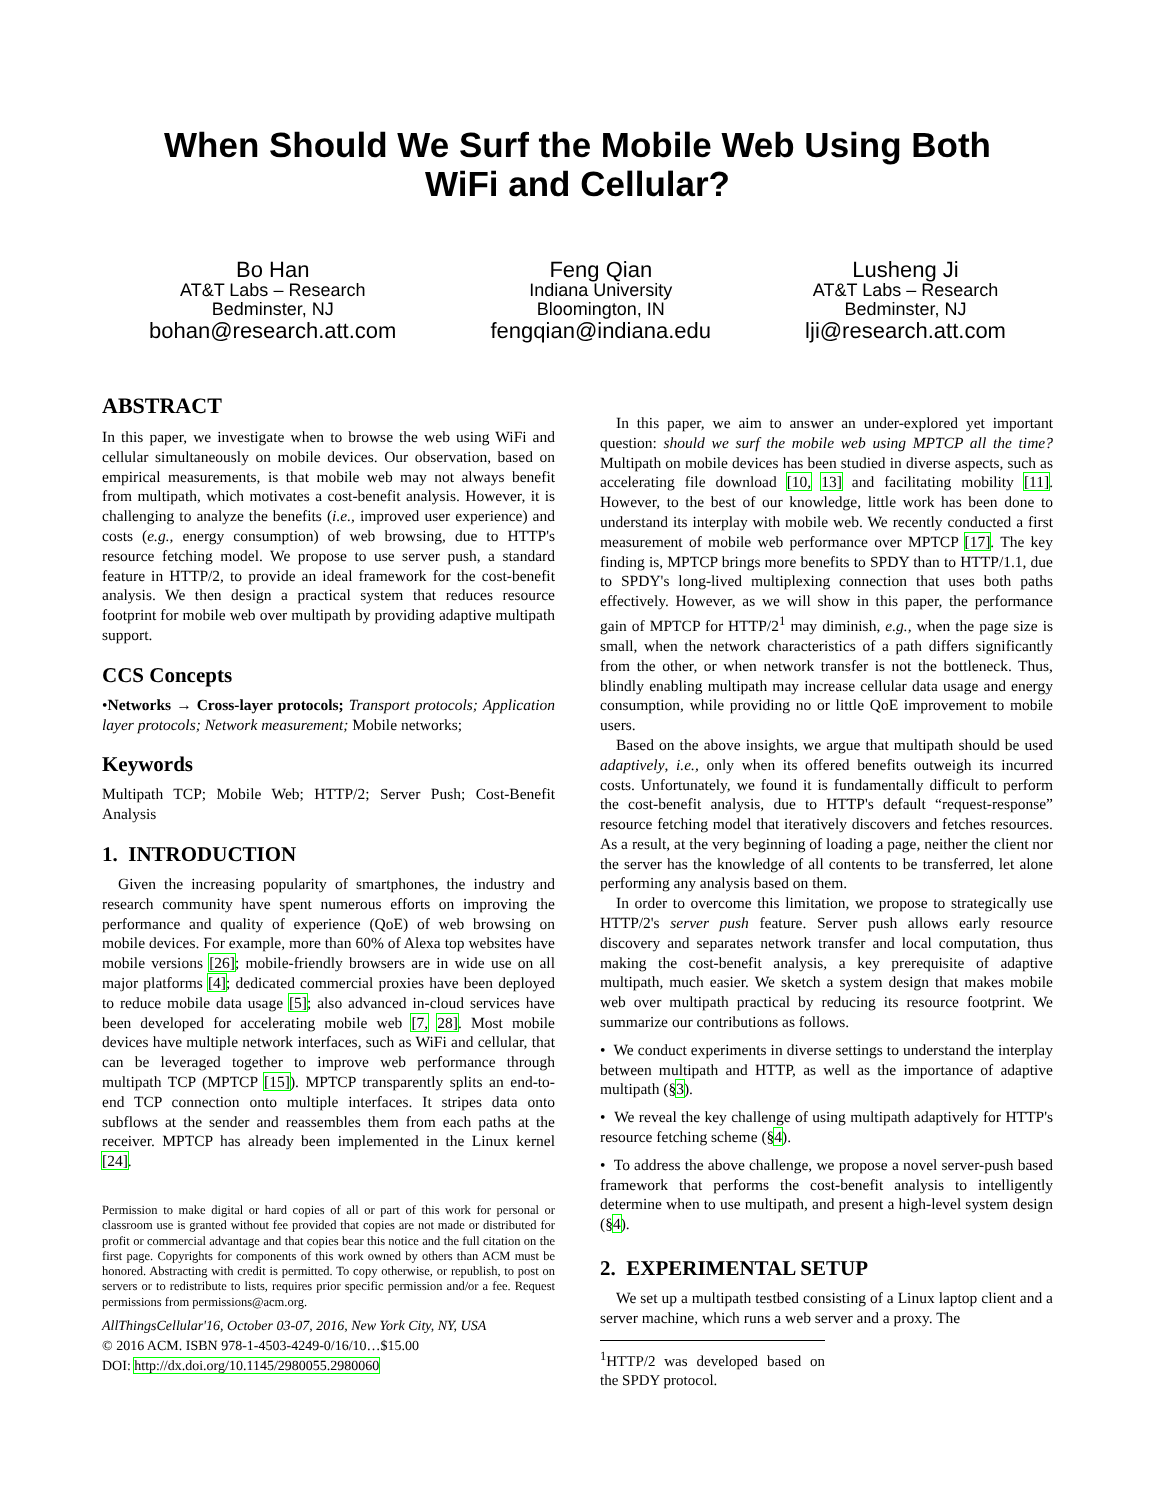When Should We Surf the Mobile Web Using Both
WiFi and Cellular?
Bo Han
AT&T Labs – Research
Bedminster, NJ
bohan@research.att.com
Feng Qian
Indiana University
Bloomington, IN
fengqian@indiana.edu
Lusheng Ji
AT&T Labs – Research
Bedminster, NJ
lji@research.att.com
ABSTRACT
In this paper, we investigate when to browse the web using WiFi and cellular simultaneously on mobile devices. Our observation, based on empirical measurements, is that mobile web may not always benefit from multipath, which motivates a cost-benefit analysis. However, it is challenging to analyze the benefits (i.e., improved user experience) and costs (e.g., energy consumption) of web browsing, due to HTTP's resource fetching model. We propose to use server push, a standard feature in HTTP/2, to provide an ideal framework for the cost-benefit analysis. We then design a practical system that reduces resource footprint for mobile web over multipath by providing adaptive multipath support.
CCS Concepts
•Networks → Cross-layer protocols; Transport protocols; Application layer protocols; Network measurement; Mobile networks;
Keywords
Multipath TCP; Mobile Web; HTTP/2; Server Push; Cost-Benefit Analysis
1. INTRODUCTION
Given the increasing popularity of smartphones, the industry and research community have spent numerous efforts on improving the performance and quality of experience (QoE) of web browsing on mobile devices. For example, more than 60% of Alexa top websites have mobile versions [26]; mobile-friendly browsers are in wide use on all major platforms [4]; dedicated commercial proxies have been deployed to reduce mobile data usage [5]; also advanced in-cloud services have been developed for accelerating mobile web [7, 28]. Most mobile devices have multiple network interfaces, such as WiFi and cellular, that can be leveraged together to improve web performance through multipath TCP (MPTCP [15]). MPTCP transparently splits an end-to-end TCP connection onto multiple interfaces. It stripes data onto subflows at the sender and reassembles them from each paths at the receiver. MPTCP has already been implemented in the Linux kernel [24].
Permission to make digital or hard copies of all or part of this work for personal or classroom use is granted without fee provided that copies are not made or distributed for profit or commercial advantage and that copies bear this notice and the full citation on the first page. Copyrights for components of this work owned by others than ACM must be honored. Abstracting with credit is permitted. To copy otherwise, or republish, to post on servers or to redistribute to lists, requires prior specific permission and/or a fee. Request permissions from permissions@acm.org.
AllThingsCellular'16, October 03-07, 2016, New York City, NY, USA
© 2016 ACM. ISBN 978-1-4503-4249-0/16/10…$15.00
DOI: http://dx.doi.org/10.1145/2980055.2980060
In this paper, we aim to answer an under-explored yet important question: should we surf the mobile web using MPTCP all the time? Multipath on mobile devices has been studied in diverse aspects, such as accelerating file download [10, 13] and facilitating mobility [11]. However, to the best of our knowledge, little work has been done to understand its interplay with mobile web. We recently conducted a first measurement of mobile web performance over MPTCP [17]. The key finding is, MPTCP brings more benefits to SPDY than to HTTP/1.1, due to SPDY's long-lived multiplexing connection that uses both paths effectively. However, as we will show in this paper, the performance gain of MPTCP for HTTP/2<sup>1</sup> may diminish, e.g., when the page size is small, when the network characteristics of a path differs significantly from the other, or when network transfer is not the bottleneck. Thus, blindly enabling multipath may increase cellular data usage and energy consumption, while providing no or little QoE improvement to mobile users.
Based on the above insights, we argue that multipath should be used adaptively, i.e., only when its offered benefits outweigh its incurred costs. Unfortunately, we found it is fundamentally difficult to perform the cost-benefit analysis, due to HTTP's default “request-response” resource fetching model that iteratively discovers and fetches resources. As a result, at the very beginning of loading a page, neither the client nor the server has the knowledge of all contents to be transferred, let alone performing any analysis based on them.
In order to overcome this limitation, we propose to strategically use HTTP/2's server push feature. Server push allows early resource discovery and separates network transfer and local computation, thus making the cost-benefit analysis, a key prerequisite of adaptive multipath, much easier. We sketch a system design that makes mobile web over multipath practical by reducing its resource footprint. We summarize our contributions as follows.
• We conduct experiments in diverse settings to understand the interplay between multipath and HTTP, as well as the importance of adaptive multipath (§3).
• We reveal the key challenge of using multipath adaptively for HTTP's resource fetching scheme (§4).
• To address the above challenge, we propose a novel server-push based framework that performs the cost-benefit analysis to intelligently determine when to use multipath, and present a high-level system design (§4).
2. EXPERIMENTAL SETUP
We set up a multipath testbed consisting of a Linux laptop client and a server machine, which runs a web server and a proxy. The
<sup>1</sup>HTTP/2 was developed based on the SPDY protocol.